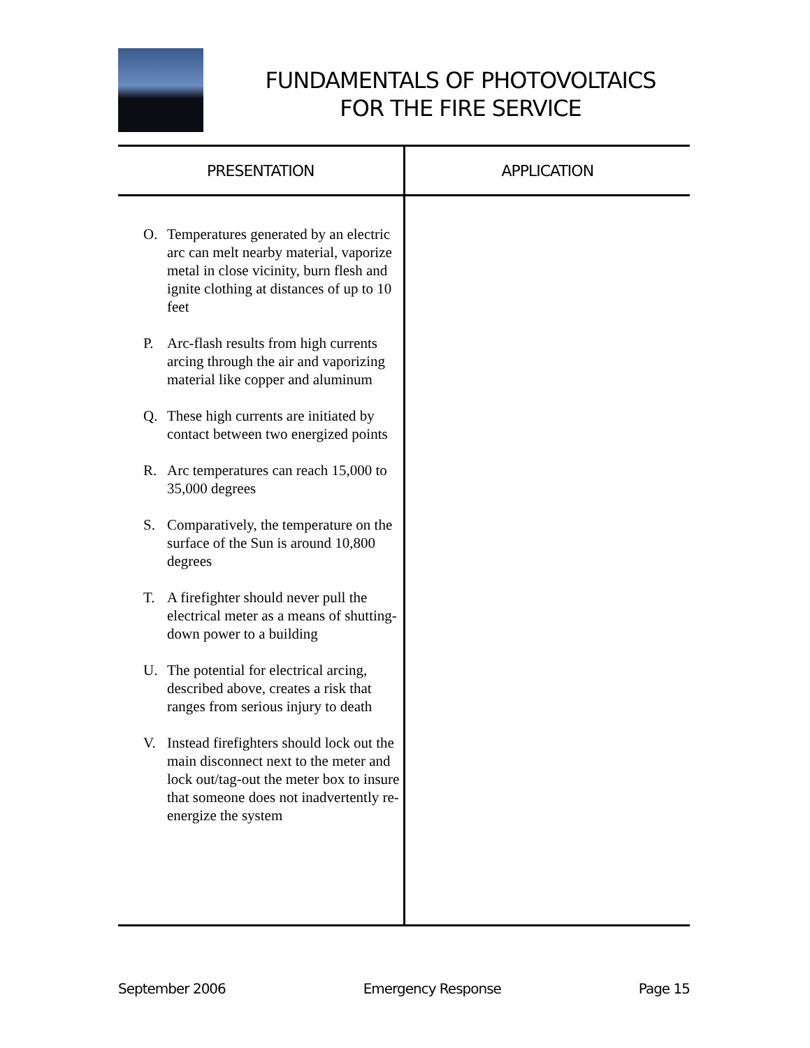FUNDAMENTALS OF PHOTOVOLTAICS
FOR THE FIRE SERVICE
| PRESENTATION | APPLICATION |
| --- | --- |
| O. Temperatures generated by an electric arc can melt nearby material, vaporize metal in close vicinity, burn flesh and ignite clothing at distances of up to 10 feet P. Arc-flash results from high currents arcing through the air and vaporizing material like copper and aluminum Q. These high currents are initiated by contact between two energized points R. Arc temperatures can reach 15,000 to 35,000 degrees S. Comparatively, the temperature on the surface of the Sun is around 10,800 degrees T. A firefighter should never pull the electrical meter as a means of shutting-down power to a building U. The potential for electrical arcing, described above, creates a risk that ranges from serious injury to death V. Instead firefighters should lock out the main disconnect next to the meter and lock out/tag-out the meter box to insure that someone does not inadvertently re-energize the system | |
September 2006 Emergency Response Page 15